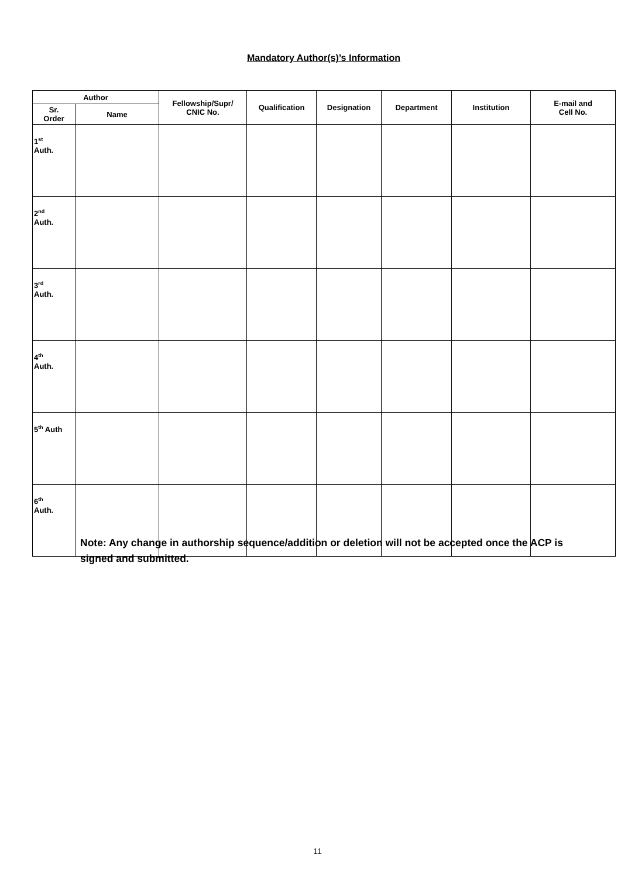Mandatory Author(s)’s Information
| Author | | Fellowship/Supr/ CNIC No. | Qualification | Designation | Department | Institution | E-mail and Cell No. |
| --- | --- | --- | --- | --- | --- | --- | --- |
| Sr. Order | Name | | | | | | |
| 1<sup>st</sup> Auth. | | | | | | | |
| 2<sup>nd</sup> Auth. | | | | | | | |
| 3<sup>rd</sup> Auth. | | | | | | | |
| 4<sup>th</sup> Auth. | | | | | | | |
| 5<sup>th</sup> Auth | | | | | | | |
| 6<sup>th</sup> Auth. | | | | | | | |
Note: Any change in authorship sequence/addition or deletion will not be accepted once the ACP is signed and submitted.
11